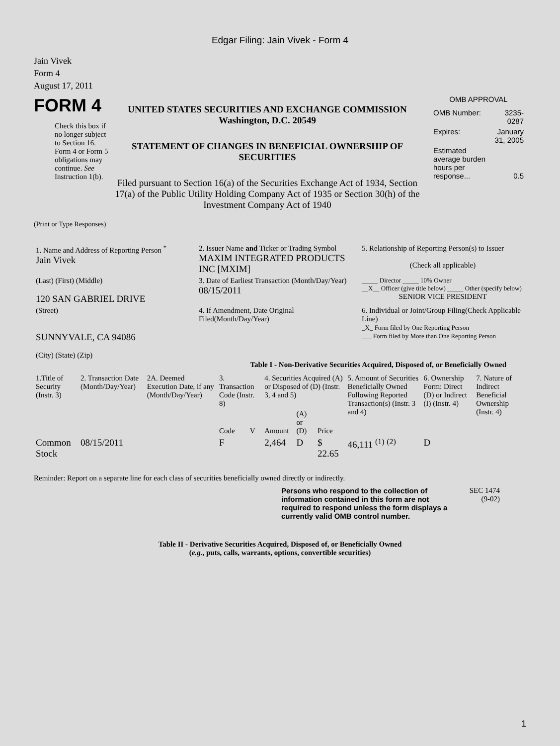Edgar Filing: Jain Vivek - Form 4
Jain Vivek
Form 4
August 17, 2011
FORM 4
Check this box if no longer subject to Section 16. Form 4 or Form 5 obligations may continue. See Instruction 1(b).
UNITED STATES SECURITIES AND EXCHANGE COMMISSION
Washington, D.C. 20549
STATEMENT OF CHANGES IN BENEFICIAL OWNERSHIP OF SECURITIES
Filed pursuant to Section 16(a) of the Securities Exchange Act of 1934, Section 17(a) of the Public Utility Holding Company Act of 1935 or Section 30(h) of the Investment Company Act of 1940
OMB APPROVAL
| OMB Number: | 3235-0287 |
| Expires: | January 31, 2005 |
| Estimated average burden hours per response... | 0.5 |
(Print or Type Responses)
| 1. Name and Address of Reporting Person <sup>*</sup> Jain Vivek | 2. Issuer Name and Ticker or Trading Symbol MAXIM INTEGRATED PRODUCTS INC [MXIM] | 5. Relationship of Reporting Person(s) to Issuer (Check all applicable) |
| (Last) (First) (Middle) 120 SAN GABRIEL DRIVE | 3. Date of Earliest Transaction (Month/Day/Year) 08/15/2011 | _____ Director _____ 10% Owner __X__ Officer (give title below) _____ Other (specify below) SENIOR VICE PRESIDENT |
| (Street) SUNNYVALE, CA 94086 (City) (State) (Zip) | 4. If Amendment, Date Original Filed(Month/Day/Year) | 6. Individual or Joint/Group Filing(Check Applicable Line) _X_ Form filed by One Reporting Person ___ Form filed by More than One Reporting Person |
Table I - Non-Derivative Securities Acquired, Disposed of, or Beneficially Owned
| 1.Title of Security (Instr. 3) | 2. Transaction Date (Month/Day/Year) | 2A. Deemed Execution Date, if any (Month/Day/Year) | 3. Transaction Code (Instr. 8) | | 4. Securities Acquired (A) or Disposed of (D) (Instr. 3, 4 and 5) | | | 5. Amount of Securities Beneficially Owned Following Reported Transaction(s) (Instr. 3 and 4) | 6. Ownership Form: Direct (D) or Indirect (I) (Instr. 4) | 7. Nature of Indirect Beneficial Ownership (Instr. 4) |
| --- | --- | --- | --- | --- | --- | --- | --- | --- | --- | --- |
| | | | Code | V | Amount | (A) or (D) | Price | | | |
| Common Stock | 08/15/2011 | | F | | 2,464 | D | $ 22.65 | 46,111 <sup>(1)</sup> <sup>(2)</sup> | D | |
Reminder: Report on a separate line for each class of securities beneficially owned directly or indirectly.
Persons who respond to the collection of information contained in this form are not required to respond unless the form displays a currently valid OMB control number.
SEC 1474
(9-02)
Table II - Derivative Securities Acquired, Disposed of, or Beneficially Owned
(e.g., puts, calls, warrants, options, convertible securities)
1